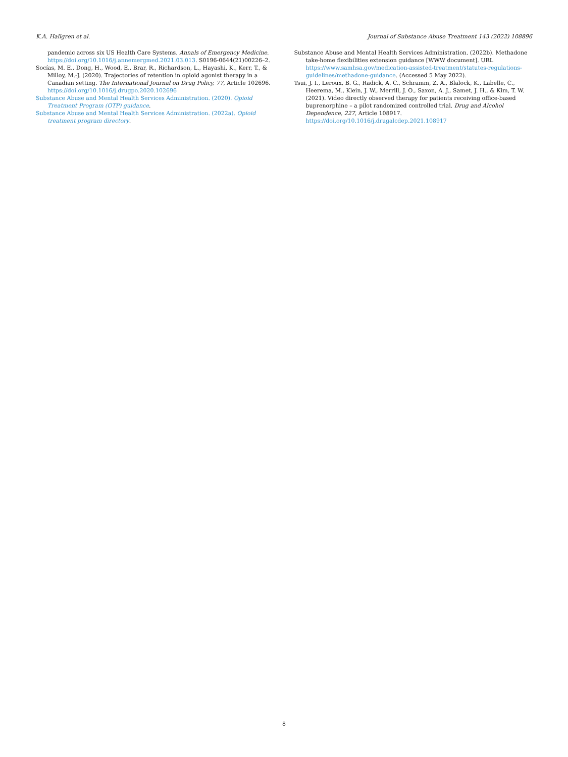K.A. Hallgren et al. Journal of Substance Abuse Treatment 143 (2022) 108896
pandemic across six US Health Care Systems. Annals of Emergency Medicine. https://doi.org/10.1016/j.annemergmed.2021.03.013. S0196-0644(21)00226–2.
Socías, M. E., Dong, H., Wood, E., Brar, R., Richardson, L., Hayashi, K., Kerr, T., & Milloy, M.-J. (2020). Trajectories of retention in opioid agonist therapy in a Canadian setting. The International Journal on Drug Policy, 77, Article 102696. https://doi.org/10.1016/j.drugpo.2020.102696
Substance Abuse and Mental Health Services Administration. (2020). Opioid Treatment Program (OTP) guidance.
Substance Abuse and Mental Health Services Administration. (2022a). Opioid treatment program directory.
Substance Abuse and Mental Health Services Administration. (2022b). Methadone take-home flexibilities extension guidance [WWW document]. URL https://www.samhsa.gov/medication-assisted-treatment/statutes-regulations-guidelines/methadone-guidance. (Accessed 5 May 2022).
Tsui, J. I., Leroux, B. G., Radick, A. C., Schramm, Z. A., Blalock, K., Labelle, C., Heerema, M., Klein, J. W., Merrill, J. O., Saxon, A. J., Samet, J. H., & Kim, T. W. (2021). Video directly observed therapy for patients receiving office-based buprenorphine – a pilot randomized controlled trial. Drug and Alcohol Dependence, 227, Article 108917. https://doi.org/10.1016/j.drugalcdep.2021.108917
8